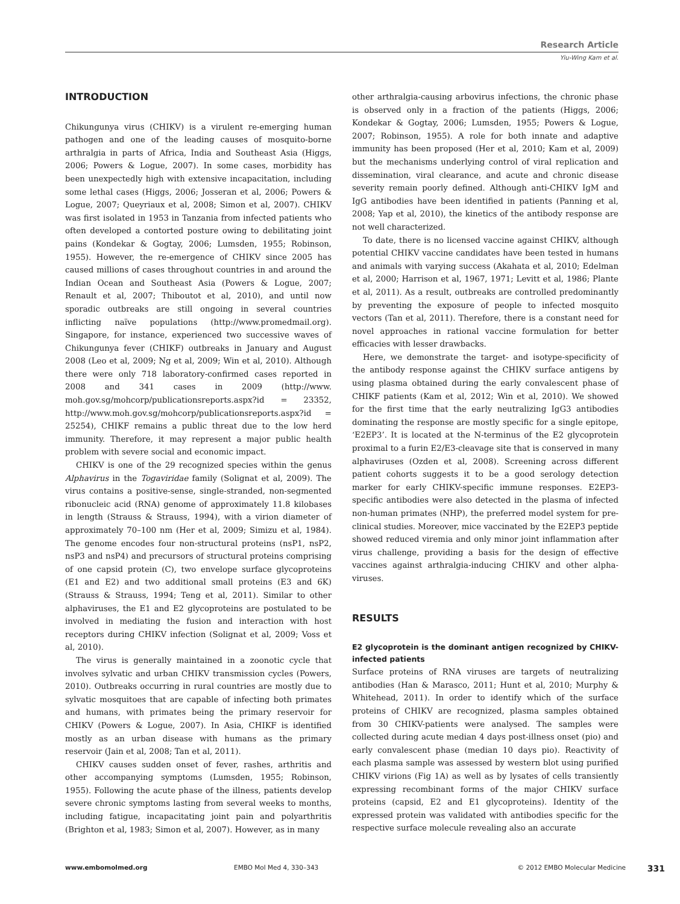Research Article
Yiu-Wing Kam et al.
INTRODUCTION
Chikungunya virus (CHIKV) is a virulent re-emerging human pathogen and one of the leading causes of mosquito-borne arthralgia in parts of Africa, India and Southeast Asia (Higgs, 2006; Powers & Logue, 2007). In some cases, morbidity has been unexpectedly high with extensive incapacitation, including some lethal cases (Higgs, 2006; Josseran et al, 2006; Powers & Logue, 2007; Queyriaux et al, 2008; Simon et al, 2007). CHIKV was first isolated in 1953 in Tanzania from infected patients who often developed a contorted posture owing to debilitating joint pains (Kondekar & Gogtay, 2006; Lumsden, 1955; Robinson, 1955). However, the re-emergence of CHIKV since 2005 has caused millions of cases throughout countries in and around the Indian Ocean and Southeast Asia (Powers & Logue, 2007; Renault et al, 2007; Thiboutot et al, 2010), and until now sporadic outbreaks are still ongoing in several countries inflicting naïve populations (http://www.promedmail.org). Singapore, for instance, experienced two successive waves of Chikungunya fever (CHIKF) outbreaks in January and August 2008 (Leo et al, 2009; Ng et al, 2009; Win et al, 2010). Although there were only 718 laboratory-confirmed cases reported in 2008 and 341 cases in 2009 (http://www. moh.gov.sg/mohcorp/publicationsreports.aspx?id = 23352, http://www.moh.gov.sg/mohcorp/publicationsreports.aspx?id = 25254), CHIKF remains a public threat due to the low herd immunity. Therefore, it may represent a major public health problem with severe social and economic impact.
CHIKV is one of the 29 recognized species within the genus Alphavirus in the Togaviridae family (Solignat et al, 2009). The virus contains a positive-sense, single-stranded, non-segmented ribonucleic acid (RNA) genome of approximately 11.8 kilobases in length (Strauss & Strauss, 1994), with a virion diameter of approximately 70–100 nm (Her et al, 2009; Simizu et al, 1984). The genome encodes four non-structural proteins (nsP1, nsP2, nsP3 and nsP4) and precursors of structural proteins comprising of one capsid protein (C), two envelope surface glycoproteins (E1 and E2) and two additional small proteins (E3 and 6K) (Strauss & Strauss, 1994; Teng et al, 2011). Similar to other alphaviruses, the E1 and E2 glycoproteins are postulated to be involved in mediating the fusion and interaction with host receptors during CHIKV infection (Solignat et al, 2009; Voss et al, 2010).
The virus is generally maintained in a zoonotic cycle that involves sylvatic and urban CHIKV transmission cycles (Powers, 2010). Outbreaks occurring in rural countries are mostly due to sylvatic mosquitoes that are capable of infecting both primates and humans, with primates being the primary reservoir for CHIKV (Powers & Logue, 2007). In Asia, CHIKF is identified mostly as an urban disease with humans as the primary reservoir (Jain et al, 2008; Tan et al, 2011).
CHIKV causes sudden onset of fever, rashes, arthritis and other accompanying symptoms (Lumsden, 1955; Robinson, 1955). Following the acute phase of the illness, patients develop severe chronic symptoms lasting from several weeks to months, including fatigue, incapacitating joint pain and polyarthritis (Brighton et al, 1983; Simon et al, 2007). However, as in many
other arthralgia-causing arbovirus infections, the chronic phase is observed only in a fraction of the patients (Higgs, 2006; Kondekar & Gogtay, 2006; Lumsden, 1955; Powers & Logue, 2007; Robinson, 1955). A role for both innate and adaptive immunity has been proposed (Her et al, 2010; Kam et al, 2009) but the mechanisms underlying control of viral replication and dissemination, viral clearance, and acute and chronic disease severity remain poorly defined. Although anti-CHIKV IgM and IgG antibodies have been identified in patients (Panning et al, 2008; Yap et al, 2010), the kinetics of the antibody response are not well characterized.
To date, there is no licensed vaccine against CHIKV, although potential CHIKV vaccine candidates have been tested in humans and animals with varying success (Akahata et al, 2010; Edelman et al, 2000; Harrison et al, 1967, 1971; Levitt et al, 1986; Plante et al, 2011). As a result, outbreaks are controlled predominantly by preventing the exposure of people to infected mosquito vectors (Tan et al, 2011). Therefore, there is a constant need for novel approaches in rational vaccine formulation for better efficacies with lesser drawbacks.
Here, we demonstrate the target- and isotype-specificity of the antibody response against the CHIKV surface antigens by using plasma obtained during the early convalescent phase of CHIKF patients (Kam et al, 2012; Win et al, 2010). We showed for the first time that the early neutralizing IgG3 antibodies dominating the response are mostly specific for a single epitope, ‘E2EP3’. It is located at the N-terminus of the E2 glycoprotein proximal to a furin E2/E3-cleavage site that is conserved in many alphaviruses (Ozden et al, 2008). Screening across different patient cohorts suggests it to be a good serology detection marker for early CHIKV-specific immune responses. E2EP3-specific antibodies were also detected in the plasma of infected non-human primates (NHP), the preferred model system for pre-clinical studies. Moreover, mice vaccinated by the E2EP3 peptide showed reduced viremia and only minor joint inflammation after virus challenge, providing a basis for the design of effective vaccines against arthralgia-inducing CHIKV and other alpha-viruses.
RESULTS
E2 glycoprotein is the dominant antigen recognized by CHIKV-infected patients
Surface proteins of RNA viruses are targets of neutralizing antibodies (Han & Marasco, 2011; Hunt et al, 2010; Murphy & Whitehead, 2011). In order to identify which of the surface proteins of CHIKV are recognized, plasma samples obtained from 30 CHIKV-patients were analysed. The samples were collected during acute median 4 days post-illness onset (pio) and early convalescent phase (median 10 days pio). Reactivity of each plasma sample was assessed by western blot using purified CHIKV virions (Fig 1A) as well as by lysates of cells transiently expressing recombinant forms of the major CHIKV surface proteins (capsid, E2 and E1 glycoproteins). Identity of the expressed protein was validated with antibodies specific for the respective surface molecule revealing also an accurate
www.embomolmed.org EMBO Mol Med 4, 330–343 © 2012 EMBO Molecular Medicine 331